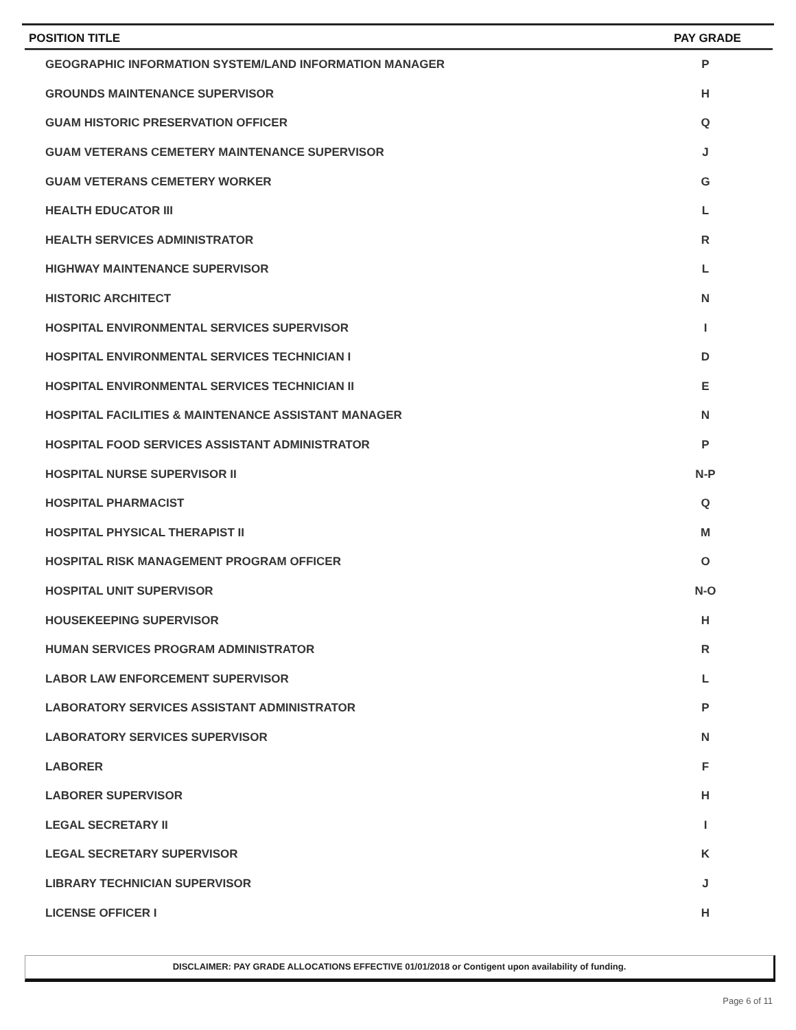| POSITION TITLE | PAY GRADE |
| --- | --- |
| GEOGRAPHIC INFORMATION SYSTEM/LAND INFORMATION MANAGER | P |
| GROUNDS MAINTENANCE SUPERVISOR | H |
| GUAM HISTORIC PRESERVATION OFFICER | Q |
| GUAM VETERANS CEMETERY MAINTENANCE SUPERVISOR | J |
| GUAM VETERANS CEMETERY WORKER | G |
| HEALTH EDUCATOR III | L |
| HEALTH SERVICES ADMINISTRATOR | R |
| HIGHWAY MAINTENANCE SUPERVISOR | L |
| HISTORIC ARCHITECT | N |
| HOSPITAL ENVIRONMENTAL SERVICES SUPERVISOR | I |
| HOSPITAL ENVIRONMENTAL SERVICES TECHNICIAN I | D |
| HOSPITAL ENVIRONMENTAL SERVICES TECHNICIAN II | E |
| HOSPITAL FACILITIES & MAINTENANCE ASSISTANT MANAGER | N |
| HOSPITAL FOOD SERVICES ASSISTANT ADMINISTRATOR | P |
| HOSPITAL NURSE SUPERVISOR II | N-P |
| HOSPITAL PHARMACIST | Q |
| HOSPITAL PHYSICAL THERAPIST II | M |
| HOSPITAL RISK MANAGEMENT PROGRAM OFFICER | O |
| HOSPITAL UNIT SUPERVISOR | N-O |
| HOUSEKEEPING SUPERVISOR | H |
| HUMAN SERVICES PROGRAM ADMINISTRATOR | R |
| LABOR LAW ENFORCEMENT SUPERVISOR | L |
| LABORATORY SERVICES ASSISTANT ADMINISTRATOR | P |
| LABORATORY SERVICES SUPERVISOR | N |
| LABORER | F |
| LABORER SUPERVISOR | H |
| LEGAL SECRETARY II | I |
| LEGAL SECRETARY SUPERVISOR | K |
| LIBRARY TECHNICIAN SUPERVISOR | J |
| LICENSE OFFICER I | H |
DISCLAIMER: PAY GRADE ALLOCATIONS EFFECTIVE 01/01/2018 or Contigent upon availability of funding.
Page 6 of 11